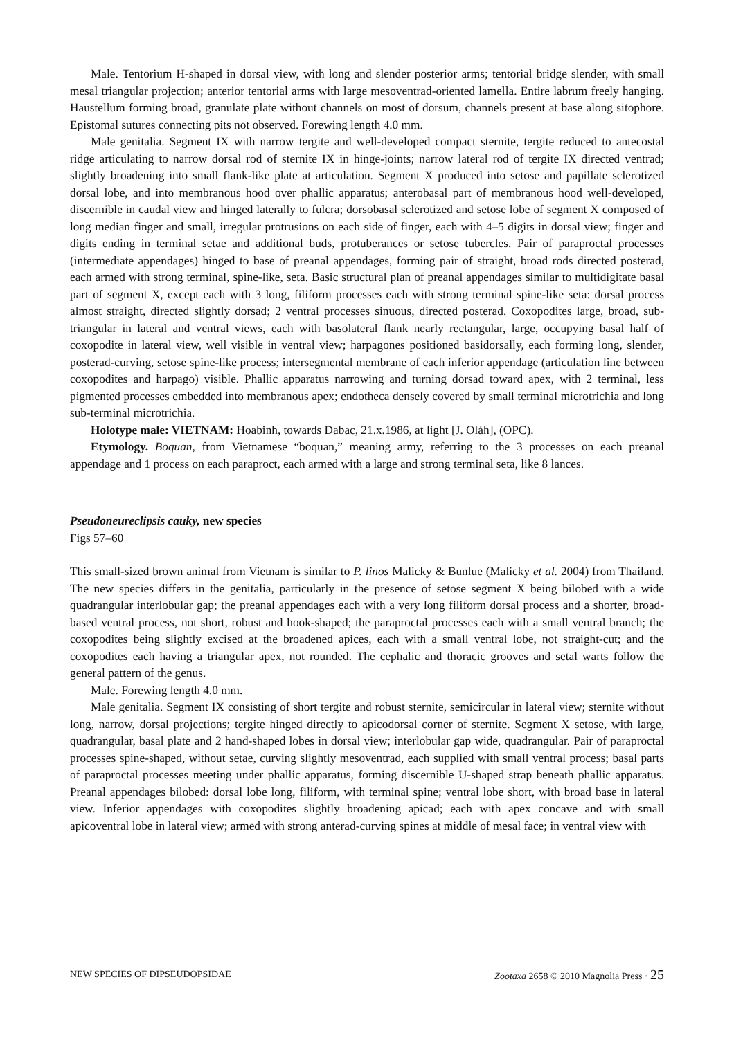Male. Tentorium H-shaped in dorsal view, with long and slender posterior arms; tentorial bridge slender, with small mesal triangular projection; anterior tentorial arms with large mesoventrad-oriented lamella. Entire labrum freely hanging. Haustellum forming broad, granulate plate without channels on most of dorsum, channels present at base along sitophore. Epistomal sutures connecting pits not observed. Forewing length 4.0 mm.
Male genitalia. Segment IX with narrow tergite and well-developed compact sternite, tergite reduced to antecostal ridge articulating to narrow dorsal rod of sternite IX in hinge-joints; narrow lateral rod of tergite IX directed ventrad; slightly broadening into small flank-like plate at articulation. Segment X produced into setose and papillate sclerotized dorsal lobe, and into membranous hood over phallic apparatus; anterobasal part of membranous hood well-developed, discernible in caudal view and hinged laterally to fulcra; dorsobasal sclerotized and setose lobe of segment X composed of long median finger and small, irregular protrusions on each side of finger, each with 4–5 digits in dorsal view; finger and digits ending in terminal setae and additional buds, protuberances or setose tubercles. Pair of paraproctal processes (intermediate appendages) hinged to base of preanal appendages, forming pair of straight, broad rods directed posterad, each armed with strong terminal, spine-like, seta. Basic structural plan of preanal appendages similar to multidigitate basal part of segment X, except each with 3 long, filiform processes each with strong terminal spine-like seta: dorsal process almost straight, directed slightly dorsad; 2 ventral processes sinuous, directed posterad. Coxopodites large, broad, sub-triangular in lateral and ventral views, each with basolateral flank nearly rectangular, large, occupying basal half of coxopodite in lateral view, well visible in ventral view; harpagones positioned basidorsally, each forming long, slender, posterad-curving, setose spine-like process; intersegmental membrane of each inferior appendage (articulation line between coxopodites and harpago) visible. Phallic apparatus narrowing and turning dorsad toward apex, with 2 terminal, less pigmented processes embedded into membranous apex; endotheca densely covered by small terminal microtrichia and long sub-terminal microtrichia.
Holotype male: VIETNAM: Hoabinh, towards Dabac, 21.x.1986, at light [J. Oláh], (OPC).
Etymology. Boquan, from Vietnamese “boquan,” meaning army, referring to the 3 processes on each preanal appendage and 1 process on each paraproct, each armed with a large and strong terminal seta, like 8 lances.
Pseudoneureclipsis cauky, new species
Figs 57–60
This small-sized brown animal from Vietnam is similar to P. linos Malicky & Bunlue (Malicky et al. 2004) from Thailand. The new species differs in the genitalia, particularly in the presence of setose segment X being bilobed with a wide quadrangular interlobular gap; the preanal appendages each with a very long filiform dorsal process and a shorter, broad-based ventral process, not short, robust and hook-shaped; the paraproctal processes each with a small ventral branch; the coxopodites being slightly excised at the broadened apices, each with a small ventral lobe, not straight-cut; and the coxopodites each having a triangular apex, not rounded. The cephalic and thoracic grooves and setal warts follow the general pattern of the genus.
Male. Forewing length 4.0 mm.
Male genitalia. Segment IX consisting of short tergite and robust sternite, semicircular in lateral view; sternite without long, narrow, dorsal projections; tergite hinged directly to apicodorsal corner of sternite. Segment X setose, with large, quadrangular, basal plate and 2 hand-shaped lobes in dorsal view; interlobular gap wide, quadrangular. Pair of paraproctal processes spine-shaped, without setae, curving slightly mesoventrad, each supplied with small ventral process; basal parts of paraproctal processes meeting under phallic apparatus, forming discernible U-shaped strap beneath phallic apparatus. Preanal appendages bilobed: dorsal lobe long, filiform, with terminal spine; ventral lobe short, with broad base in lateral view. Inferior appendages with coxopodites slightly broadening apicad; each with apex concave and with small apicoventral lobe in lateral view; armed with strong anterad-curving spines at middle of mesal face; in ventral view with
NEW SPECIES OF DIPSEUDOPSIDAE Zootaxa 2658 © 2010 Magnolia Press · 25